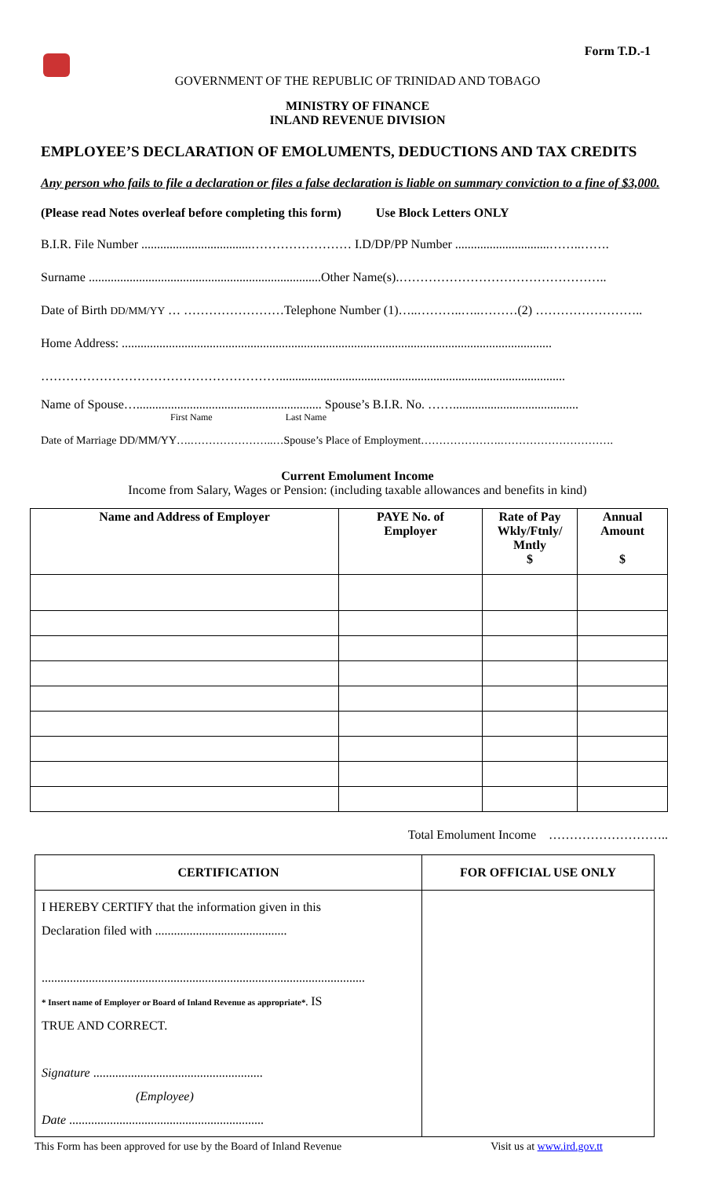Form T.D.-1
GOVERNMENT OF THE REPUBLIC OF TRINIDAD AND TOBAGO
MINISTRY OF FINANCE
INLAND REVENUE DIVISION
EMPLOYEE’S DECLARATION OF EMOLUMENTS, DEDUCTIONS AND TAX CREDITS
Any person who fails to file a declaration or files a false declaration is liable on summary conviction to a fine of $3,000.
(Please read Notes overleaf before completing this form) Use Block Letters ONLY
B.I.R. File Number ...................................…………………… I.D/DP/PP Number ..............................……..…….
Surname ..........................................................................Other Name(s).…………………………………………..
Date of Birth DD/MM/YY … ……………………Telephone Number (1)…..………..…..………(2) ……………………..
Home Address: .........................................................................................................................................
…………………………………………………...........................................................................................
Name of Spouse…........................................................... Spouse’s B.I.R. No. ……........................................
First Name Last Name
Date of Marriage DD/MM/YY….…………………..…Spouse’s Place of Employment………………….………………………….
Current Emolument Income
Income from Salary, Wages or Pension: (including taxable allowances and benefits in kind)
| Name and Address of Employer | PAYE No. of Employer | Rate of Pay Wkly/Ftnly/ Mntly $ | Annual Amount $ |
| --- | --- | --- | --- |
Total Emolument Income ………………………..
| CERTIFICATION | FOR OFFICIAL USE ONLY |
| --- | --- |
| I HEREBY CERTIFY that the information given in this Declaration filed with .......................................... ....................................................................................................... * Insert name of Employer or Board of Inland Revenue as appropriate*. IS TRUE AND CORRECT. Signature ...................................................... (Employee) Date .............................................................. | |
This Form has been approved for use by the Board of Inland Revenue Visit us at www.ird.gov.tt